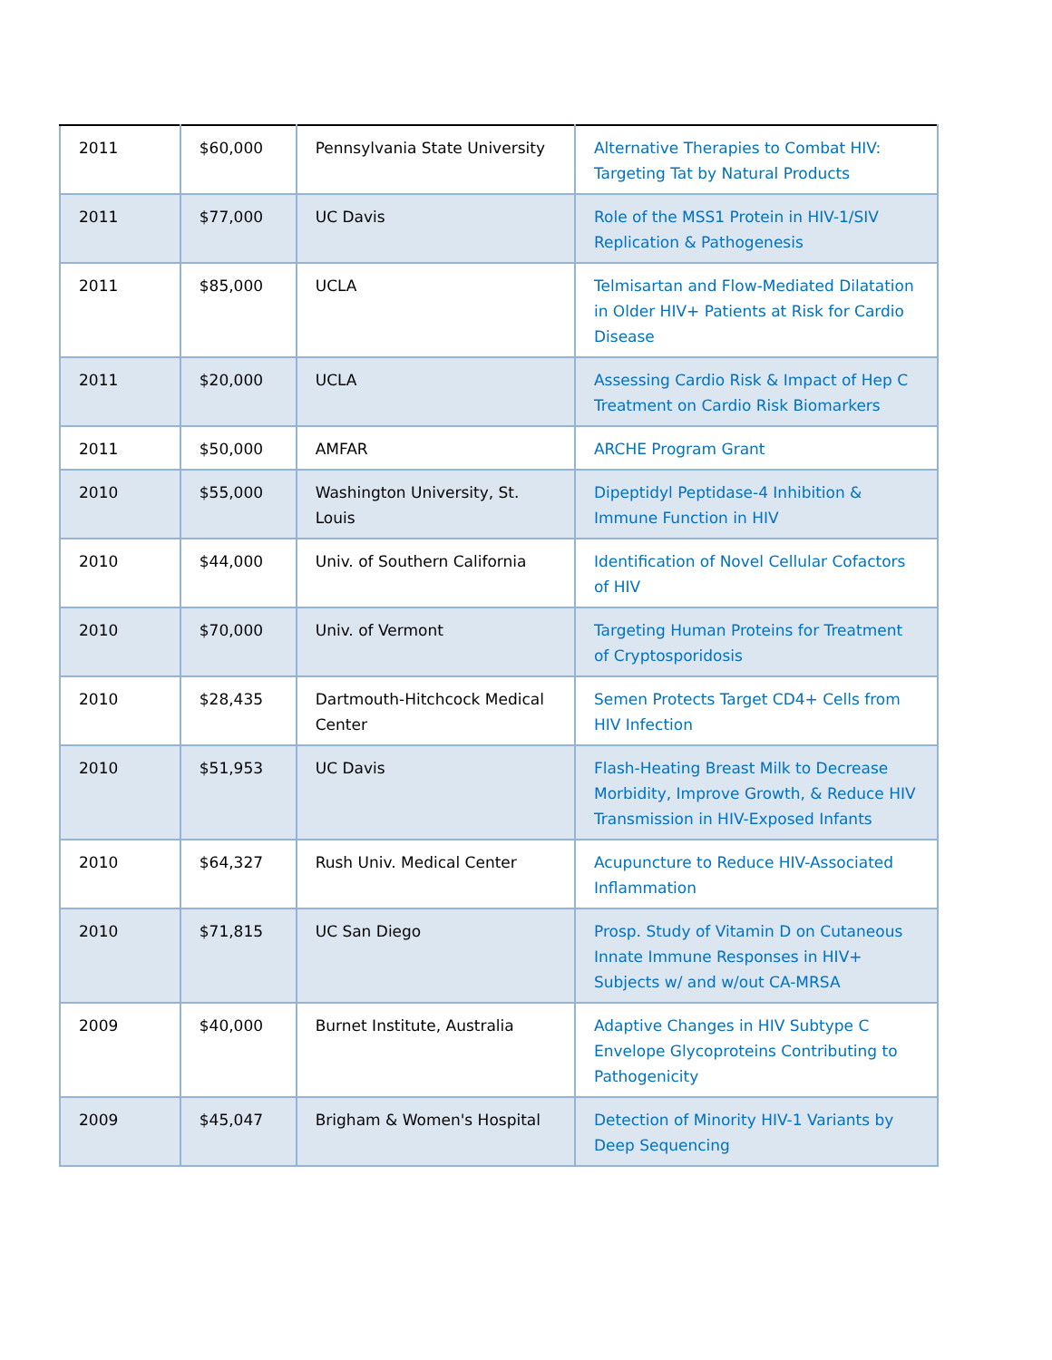| 2011 | $60,000 | Pennsylvania State University | Alternative Therapies to Combat HIV: Targeting Tat by Natural Products |
| 2011 | $77,000 | UC Davis | Role of the MSS1 Protein in HIV-1/SIV Replication & Pathogenesis |
| 2011 | $85,000 | UCLA | Telmisartan and Flow-Mediated Dilatation in Older HIV+ Patients at Risk for Cardio Disease |
| 2011 | $20,000 | UCLA | Assessing Cardio Risk & Impact of Hep C Treatment on Cardio Risk Biomarkers |
| 2011 | $50,000 | AMFAR | ARCHE Program Grant |
| 2010 | $55,000 | Washington University, St. Louis | Dipeptidyl Peptidase-4 Inhibition & Immune Function in HIV |
| 2010 | $44,000 | Univ. of Southern California | Identification of Novel Cellular Cofactors of HIV |
| 2010 | $70,000 | Univ. of Vermont | Targeting Human Proteins for Treatment of Cryptosporidosis |
| 2010 | $28,435 | Dartmouth-Hitchcock Medical Center | Semen Protects Target CD4+ Cells from HIV Infection |
| 2010 | $51,953 | UC Davis | Flash-Heating Breast Milk to Decrease Morbidity, Improve Growth, & Reduce HIV Transmission in HIV-Exposed Infants |
| 2010 | $64,327 | Rush Univ. Medical Center | Acupuncture to Reduce HIV-Associated Inflammation |
| 2010 | $71,815 | UC San Diego | Prosp. Study of Vitamin D on Cutaneous Innate Immune Responses in HIV+ Subjects w/ and w/out CA-MRSA |
| 2009 | $40,000 | Burnet Institute, Australia | Adaptive Changes in HIV Subtype C Envelope Glycoproteins Contributing to Pathogenicity |
| 2009 | $45,047 | Brigham & Women's Hospital | Detection of Minority HIV-1 Variants by Deep Sequencing |